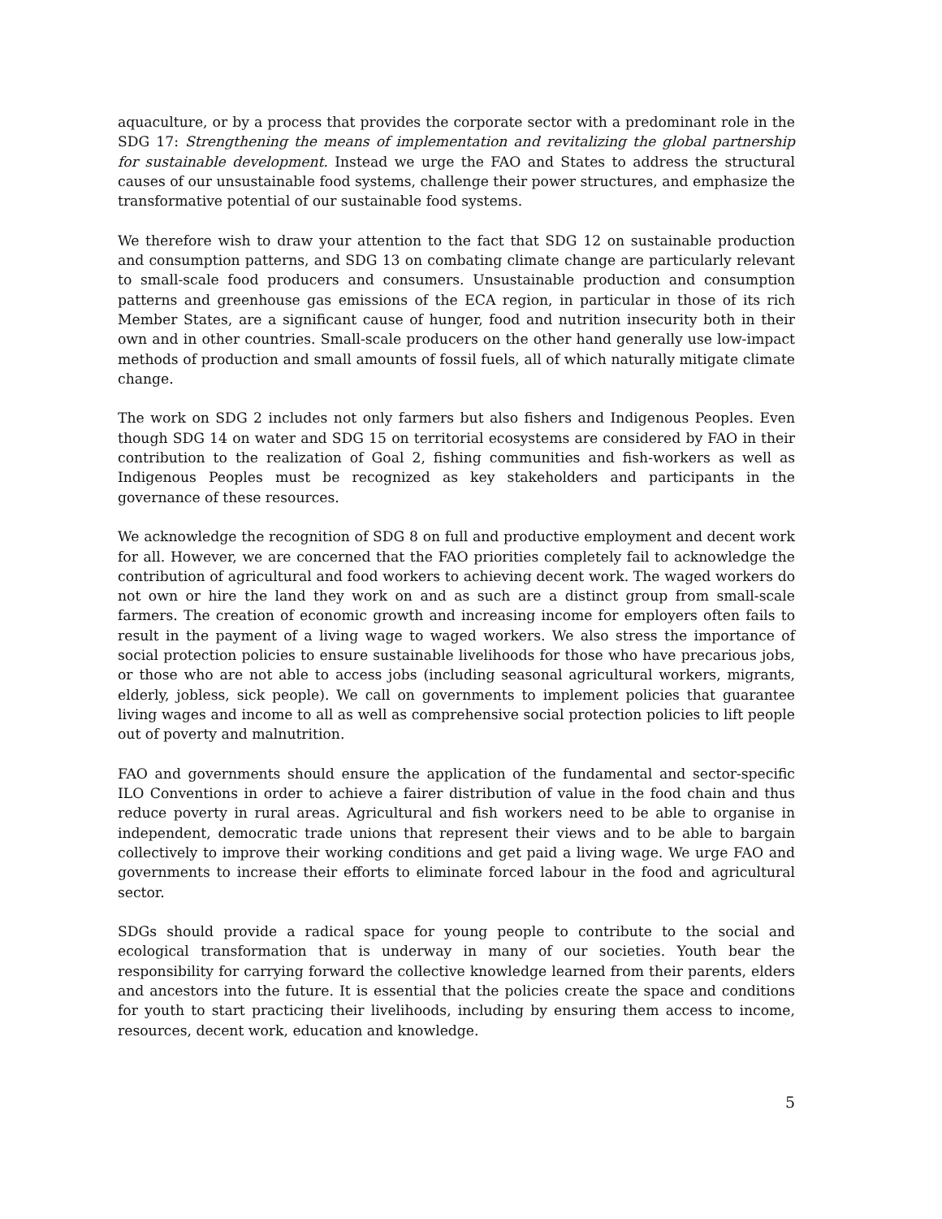aquaculture, or by a process that provides the corporate sector with a predominant role in the SDG 17: Strengthening the means of implementation and revitalizing the global partnership for sustainable development. Instead we urge the FAO and States to address the structural causes of our unsustainable food systems, challenge their power structures, and emphasize the transformative potential of our sustainable food systems.
We therefore wish to draw your attention to the fact that SDG 12 on sustainable production and consumption patterns, and SDG 13 on combating climate change are particularly relevant to small-scale food producers and consumers. Unsustainable production and consumption patterns and greenhouse gas emissions of the ECA region, in particular in those of its rich Member States, are a significant cause of hunger, food and nutrition insecurity both in their own and in other countries. Small-scale producers on the other hand generally use low-impact methods of production and small amounts of fossil fuels, all of which naturally mitigate climate change.
The work on SDG 2 includes not only farmers but also fishers and Indigenous Peoples. Even though SDG 14 on water and SDG 15 on territorial ecosystems are considered by FAO in their contribution to the realization of Goal 2, fishing communities and fish-workers as well as Indigenous Peoples must be recognized as key stakeholders and participants in the governance of these resources.
We acknowledge the recognition of SDG 8 on full and productive employment and decent work for all. However, we are concerned that the FAO priorities completely fail to acknowledge the contribution of agricultural and food workers to achieving decent work. The waged workers do not own or hire the land they work on and as such are a distinct group from small-scale farmers. The creation of economic growth and increasing income for employers often fails to result in the payment of a living wage to waged workers. We also stress the importance of social protection policies to ensure sustainable livelihoods for those who have precarious jobs, or those who are not able to access jobs (including seasonal agricultural workers, migrants, elderly, jobless, sick people). We call on governments to implement policies that guarantee living wages and income to all as well as comprehensive social protection policies to lift people out of poverty and malnutrition.
FAO and governments should ensure the application of the fundamental and sector-specific ILO Conventions in order to achieve a fairer distribution of value in the food chain and thus reduce poverty in rural areas. Agricultural and fish workers need to be able to organise in independent, democratic trade unions that represent their views and to be able to bargain collectively to improve their working conditions and get paid a living wage. We urge FAO and governments to increase their efforts to eliminate forced labour in the food and agricultural sector.
SDGs should provide a radical space for young people to contribute to the social and ecological transformation that is underway in many of our societies. Youth bear the responsibility for carrying forward the collective knowledge learned from their parents, elders and ancestors into the future. It is essential that the policies create the space and conditions for youth to start practicing their livelihoods, including by ensuring them access to income, resources, decent work, education and knowledge.
5